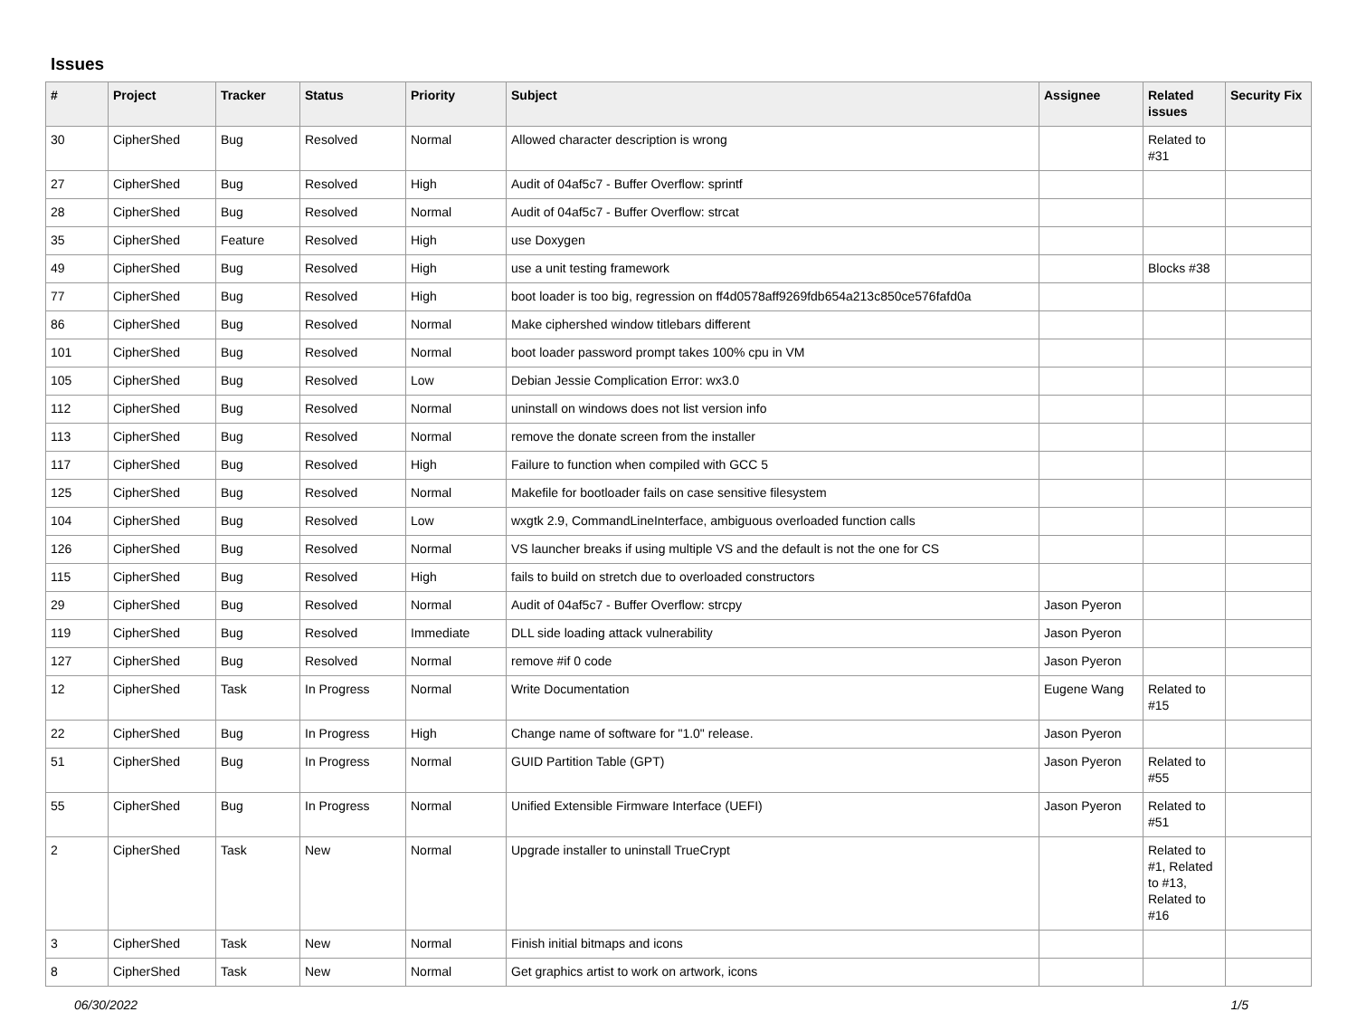Issues
| # | Project | Tracker | Status | Priority | Subject | Assignee | Related issues | Security Fix |
| --- | --- | --- | --- | --- | --- | --- | --- | --- |
| 30 | CipherShed | Bug | Resolved | Normal | Allowed character description is wrong | | Related to #31 | |
| 27 | CipherShed | Bug | Resolved | High | Audit of 04af5c7 - Buffer Overflow: sprintf | | | |
| 28 | CipherShed | Bug | Resolved | Normal | Audit of 04af5c7 - Buffer Overflow: strcat | | | |
| 35 | CipherShed | Feature | Resolved | High | use Doxygen | | | |
| 49 | CipherShed | Bug | Resolved | High | use a unit testing framework | | Blocks #38 | |
| 77 | CipherShed | Bug | Resolved | High | boot loader is too big, regression on ff4d0578aff9269fdb654a213c850ce576fafd0a | | | |
| 86 | CipherShed | Bug | Resolved | Normal | Make ciphershed window titlebars different | | | |
| 101 | CipherShed | Bug | Resolved | Normal | boot loader password prompt takes 100% cpu in VM | | | |
| 105 | CipherShed | Bug | Resolved | Low | Debian Jessie Complication Error: wx3.0 | | | |
| 112 | CipherShed | Bug | Resolved | Normal | uninstall on windows does not list version info | | | |
| 113 | CipherShed | Bug | Resolved | Normal | remove the donate screen from the installer | | | |
| 117 | CipherShed | Bug | Resolved | High | Failure to function when compiled with GCC 5 | | | |
| 125 | CipherShed | Bug | Resolved | Normal | Makefile for bootloader fails on case sensitive filesystem | | | |
| 104 | CipherShed | Bug | Resolved | Low | wxgtk 2.9, CommandLineInterface, ambiguous overloaded function calls | | | |
| 126 | CipherShed | Bug | Resolved | Normal | VS launcher breaks if using multiple VS and the default is not the one for CS | | | |
| 115 | CipherShed | Bug | Resolved | High | fails to build on stretch due to overloaded constructors | | | |
| 29 | CipherShed | Bug | Resolved | Normal | Audit of 04af5c7 - Buffer Overflow: strcpy | Jason Pyeron | | |
| 119 | CipherShed | Bug | Resolved | Immediate | DLL side loading attack vulnerability | Jason Pyeron | | |
| 127 | CipherShed | Bug | Resolved | Normal | remove #if 0 code | Jason Pyeron | | |
| 12 | CipherShed | Task | In Progress | Normal | Write Documentation | Eugene Wang | Related to #15 | |
| 22 | CipherShed | Bug | In Progress | High | Change name of software for "1.0" release. | Jason Pyeron | | |
| 51 | CipherShed | Bug | In Progress | Normal | GUID Partition Table (GPT) | Jason Pyeron | Related to #55 | |
| 55 | CipherShed | Bug | In Progress | Normal | Unified Extensible Firmware Interface (UEFI) | Jason Pyeron | Related to #51 | |
| 2 | CipherShed | Task | New | Normal | Upgrade installer to uninstall TrueCrypt | | Related to #1, Related to #13, Related to #16 | |
| 3 | CipherShed | Task | New | Normal | Finish initial bitmaps and icons | | | |
| 8 | CipherShed | Task | New | Normal | Get graphics artist to work on artwork, icons | | | |
06/30/2022 1/5